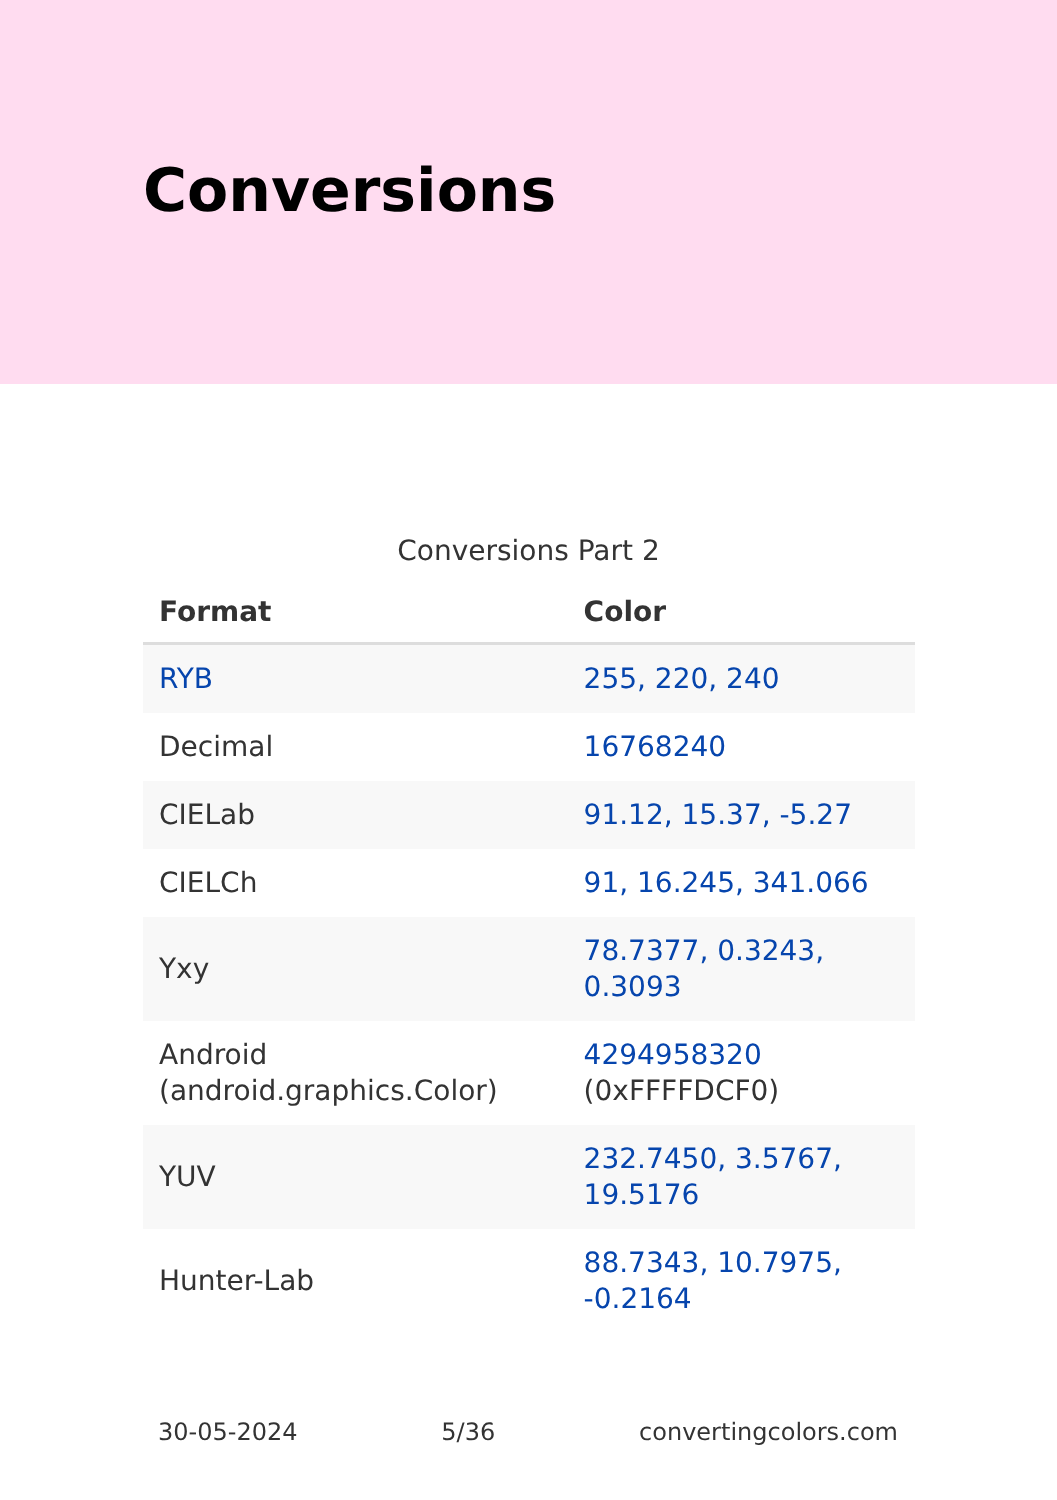Conversions
Conversions Part 2
| Format | Color |
| --- | --- |
| RYB | 255, 220, 240 |
| Decimal | 16768240 |
| CIELab | 91.12, 15.37, -5.27 |
| CIELCh | 91, 16.245, 341.066 |
| Yxy | 78.7377, 0.3243, 0.3093 |
| Android (android.graphics.Color) | 4294958320 (0xFFFFDCF0) |
| YUV | 232.7450, 3.5767, 19.5176 |
| Hunter-Lab | 88.7343, 10.7975, -0.2164 |
30-05-2024 5/36 convertingcolors.com